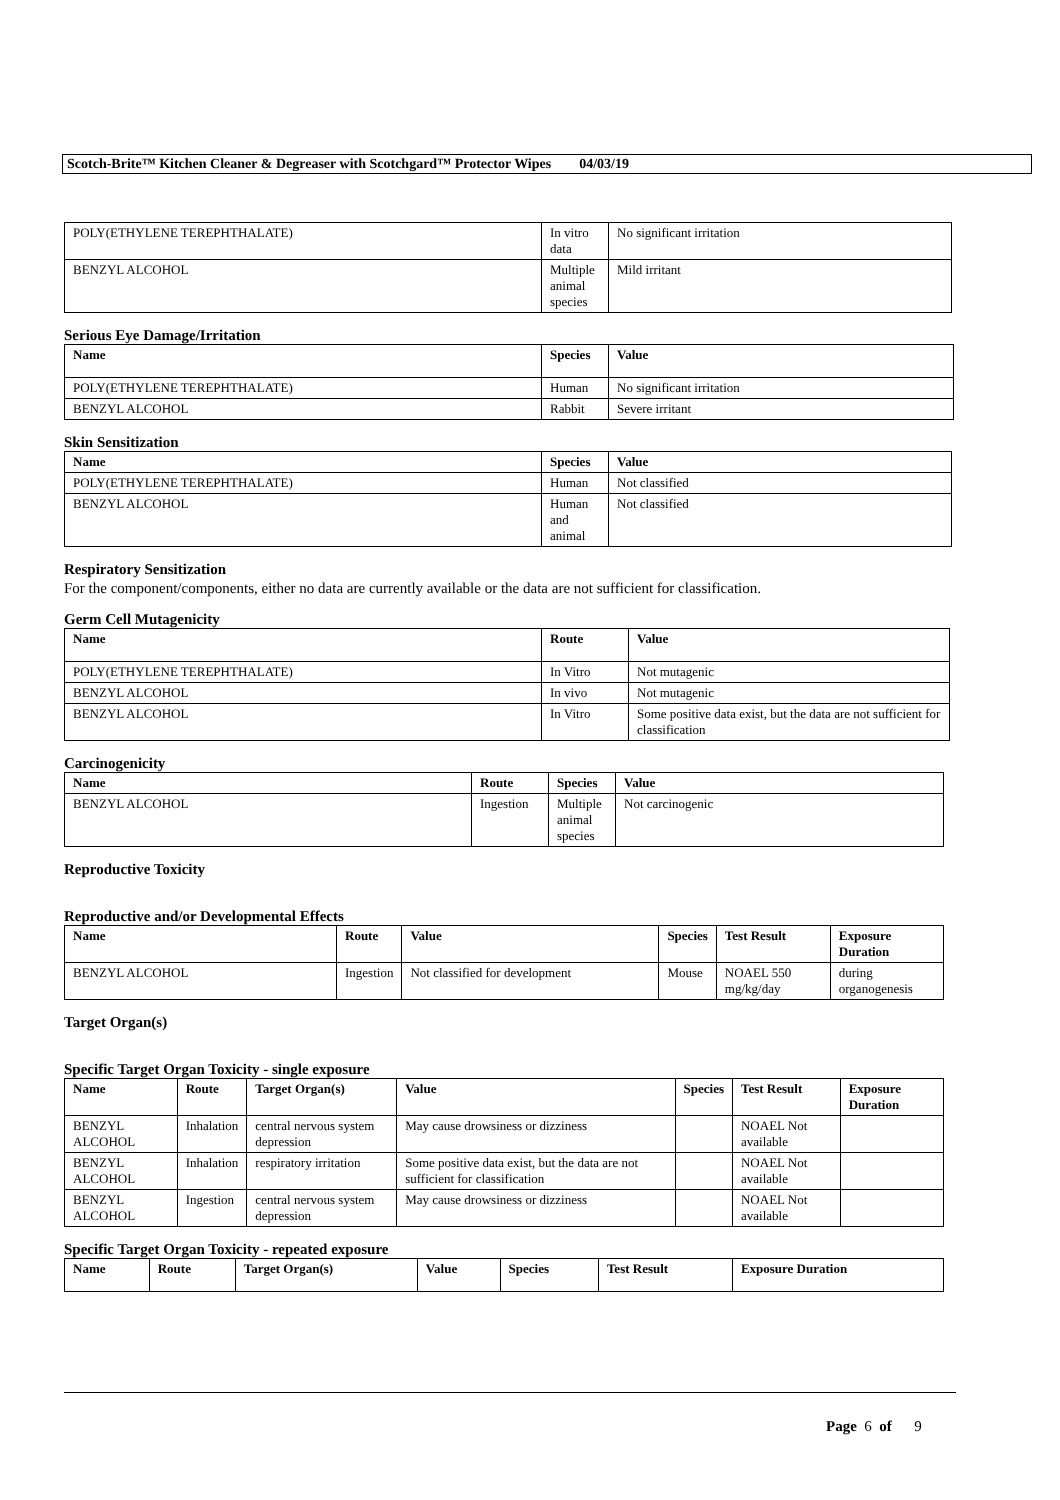Scotch-Brite™ Kitchen Cleaner & Degreaser with Scotchgard™ Protector Wipes 04/03/19
| POLY(ETHYLENE TEREPHTHALATE) | In vitro data | No significant irritation |
| BENZYL ALCOHOL | Multiple animal species | Mild irritant |
Serious Eye Damage/Irritation
| Name | Species | Value |
| --- | --- | --- |
| POLY(ETHYLENE TEREPHTHALATE) | Human | No significant irritation |
| BENZYL ALCOHOL | Rabbit | Severe irritant |
Skin Sensitization
| Name | Species | Value |
| --- | --- | --- |
| POLY(ETHYLENE TEREPHTHALATE) | Human | Not classified |
| BENZYL ALCOHOL | Human and animal | Not classified |
Respiratory Sensitization
For the component/components, either no data are currently available or the data are not sufficient for classification.
Germ Cell Mutagenicity
| Name | Route | Value |
| --- | --- | --- |
| POLY(ETHYLENE TEREPHTHALATE) | In Vitro | Not mutagenic |
| BENZYL ALCOHOL | In vivo | Not mutagenic |
| BENZYL ALCOHOL | In Vitro | Some positive data exist, but the data are not sufficient for classification |
Carcinogenicity
| Name | Route | Species | Value |
| --- | --- | --- | --- |
| BENZYL ALCOHOL | Ingestion | Multiple animal species | Not carcinogenic |
Reproductive Toxicity
Reproductive and/or Developmental Effects
| Name | Route | Value | Species | Test Result | Exposure Duration |
| --- | --- | --- | --- | --- | --- |
| BENZYL ALCOHOL | Ingestion | Not classified for development | Mouse | NOAEL 550 mg/kg/day | during organogenesis |
Target Organ(s)
Specific Target Organ Toxicity - single exposure
| Name | Route | Target Organ(s) | Value | Species | Test Result | Exposure Duration |
| --- | --- | --- | --- | --- | --- | --- |
| BENZYL ALCOHOL | Inhalation | central nervous system depression | May cause drowsiness or dizziness | | NOAEL Not available | |
| BENZYL ALCOHOL | Inhalation | respiratory irritation | Some positive data exist, but the data are not sufficient for classification | | NOAEL Not available | |
| BENZYL ALCOHOL | Ingestion | central nervous system depression | May cause drowsiness or dizziness | | NOAEL Not available | |
Specific Target Organ Toxicity - repeated exposure
| Name | Route | Target Organ(s) | Value | Species | Test Result | Exposure Duration |
| --- | --- | --- | --- | --- | --- | --- |
Page 6 of 9